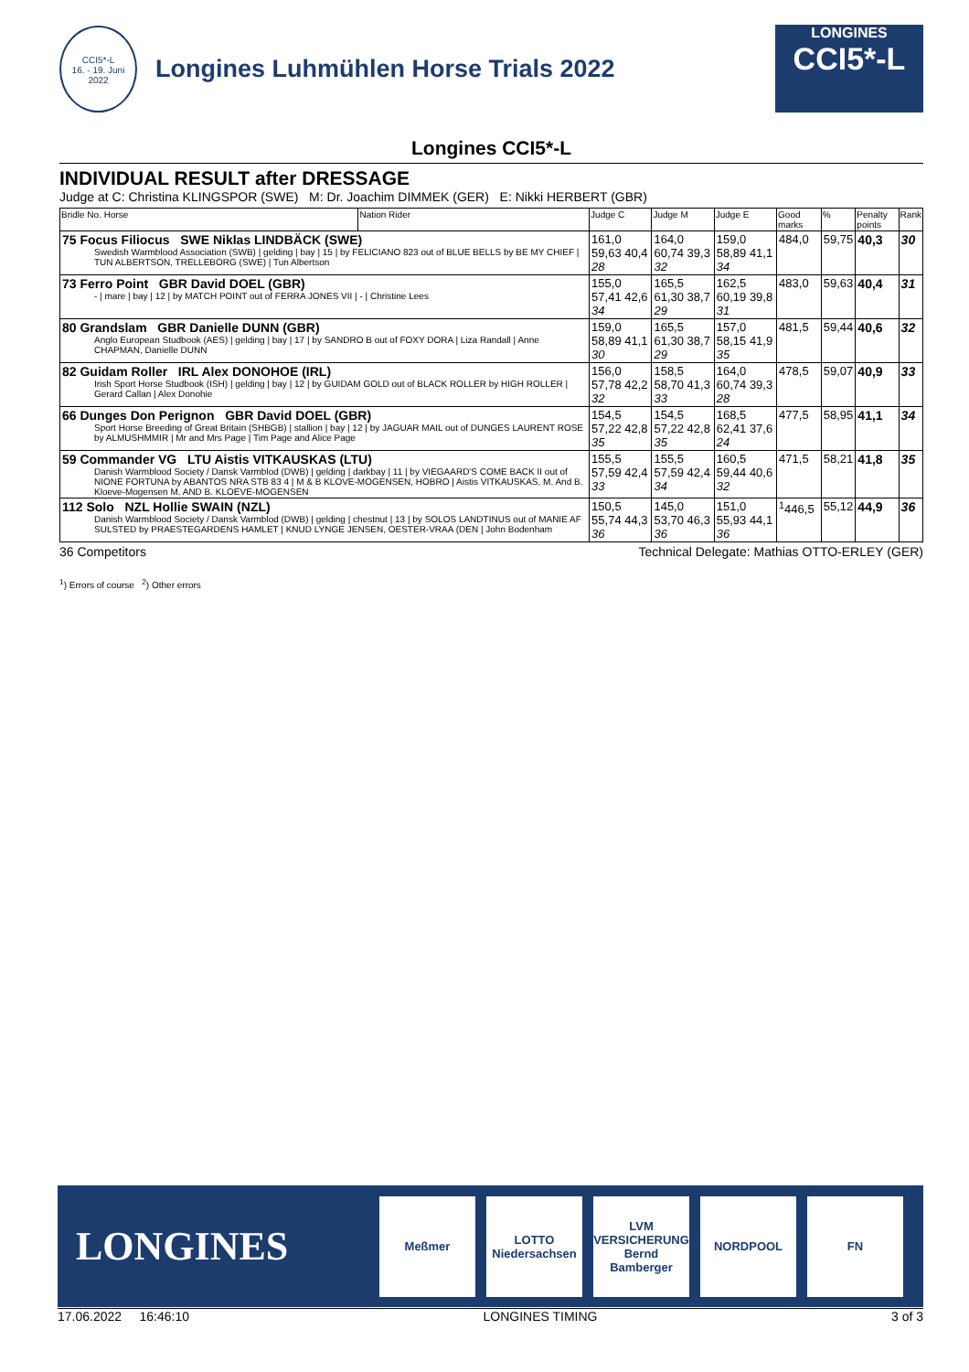CCI5*-L
16. - 19. Juni 2022
Longines Luhmühlen Horse Trials 2022
LONGINES
CCI5*-L
Longines CCI5*-L
INDIVIDUAL RESULT after DRESSAGE
Judge at C: Christina KLINGSPOR (SWE) M: Dr. Joachim DIMMEK (GER) E: Nikki HERBERT (GBR)
| Bridle No. Horse | Nation Rider | Judge C | Judge M | Judge E | Good marks | % | Penalty points | Rank |
| --- | --- | --- | --- | --- | --- | --- | --- | --- |
| 75 Focus Filiocus SWE Niklas LINDBÄCK (SWE) Swedish Warmblood Association (SWB) / gelding / bay / 15 / by FELICIANO 823 out of BLUE BELLS by BE MY CHIEF / TUN ALBERTSON, TRELLEBORG (SWE) / Tun Albertson | | 161,0 59,63 40,4 28 | 164,0 60,74 39,3 32 | 159,0 58,89 41,1 34 | 484,0 | 59,75 | 40,3 | 30 |
| 73 Ferro Point GBR David DOEL (GBR) - / mare / bay / 12 / by MATCH POINT out of FERRA JONES VII / - / Christine Lees | | 155,0 57,41 42,6 34 | 165,5 61,30 38,7 29 | 162,5 60,19 39,8 31 | 483,0 | 59,63 | 40,4 | 31 |
| 80 Grandslam GBR Danielle DUNN (GBR) Anglo European Studbook (AES) / gelding / bay / 17 / by SANDRO B out of FOXY DORA / Liza Randall / Anne CHAPMAN, Danielle DUNN | | 159,0 58,89 41,1 30 | 165,5 61,30 38,7 29 | 157,0 58,15 41,9 35 | 481,5 | 59,44 | 40,6 | 32 |
| 82 Guidam Roller IRL Alex DONOHOE (IRL) Irish Sport Horse Studbook (ISH) / gelding / bay / 12 / by GUIDAM GOLD out of BLACK ROLLER by HIGH ROLLER / Gerard Callan / Alex Donohie | | 156,0 57,78 42,2 32 | 158,5 58,70 41,3 33 | 164,0 60,74 39,3 28 | 478,5 | 59,07 | 40,9 | 33 |
| 66 Dunges Don Perignon GBR David DOEL (GBR) Sport Horse Breeding of Great Britain (SHBGB) / stallion / bay / 12 / by JAGUAR MAIL out of DUNGES LAURENT ROSE by ALMUSHMMIR / Mr and Mrs Page / Tim Page and Alice Page | | 154,5 57,22 42,8 35 | 154,5 57,22 42,8 35 | 168,5 62,41 37,6 24 | 477,5 | 58,95 | 41,1 | 34 |
| 59 Commander VG LTU Aistis VITKAUSKAS (LTU) Danish Warmblood Society / Dansk Varmblod (DWB) / gelding / darkbay / 11 / by VIEGAARD'S COME BACK II out of NIONE FORTUNA by ABANTOS NRA STB 83 4 / M & B KLOVE-MOGENSEN, HOBRO / Aistis VITKAUSKAS, M. And B. Kloeve-Mogensen M. AND B. KLOEVE-MOGENSEN | | 155,5 57,59 42,4 33 | 155,5 57,59 42,4 34 | 160,5 59,44 40,6 32 | 471,5 | 58,21 | 41,8 | 35 |
| 112 Solo NZL Hollie SWAIN (NZL) Danish Warmblood Society / Dansk Varmblod (DWB) / gelding / chestnut / 13 / by SOLOS LANDTINUS out of MANIE AF SULSTED by PRAESTEGARDENS HAMLET / KNUD LYNGE JENSEN, OESTER-VRAA (DEN / John Bodenham | | 150,5 55,74 44,3 36 | 145,0 53,70 46,3 36 | 151,0 55,93 44,1 36 | <sup>1</sup> 446,5 | 55,12 | 44,9 | 36 |
36 Competitors Technical Delegate: Mathias OTTO-ERLEY (GER)
<sup>1</sup>) Errors of course <sup>2</sup>) Other errors
LONGINES
Meßmer
LOTTO Niedersachsen
LVM VERSICHERUNG Bernd Bamberger
NORDPOOL FN
17.06.2022 16:46:10 LONGINES TIMING 3 of 3